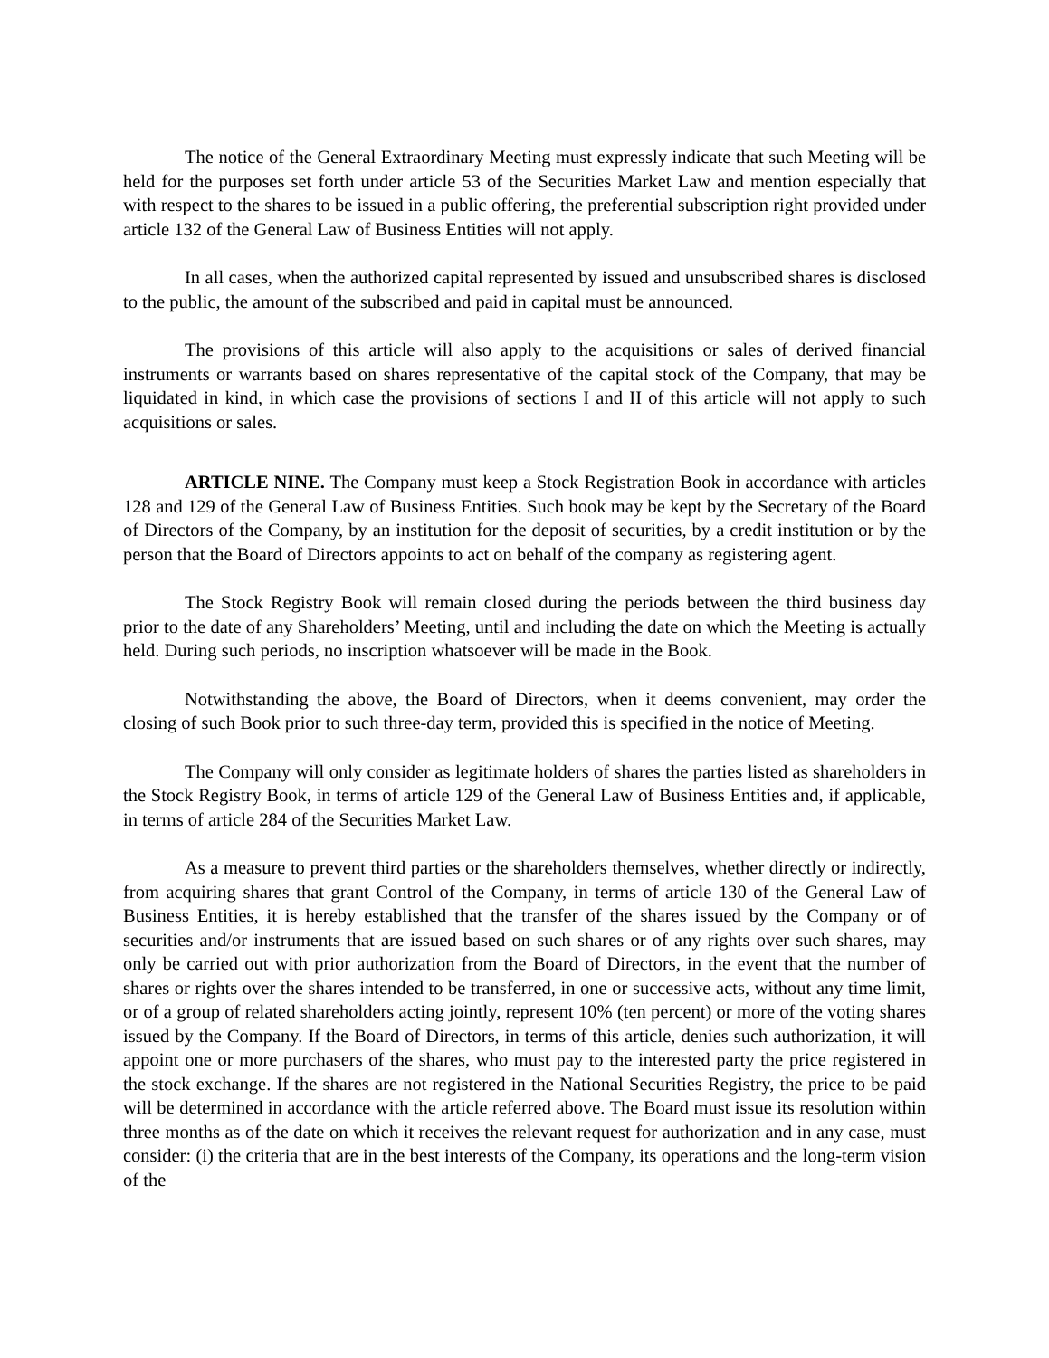The notice of the General Extraordinary Meeting must expressly indicate that such Meeting will be held for the purposes set forth under article 53 of the Securities Market Law and mention especially that with respect to the shares to be issued in a public offering, the preferential subscription right provided under article 132 of the General Law of Business Entities will not apply.
In all cases, when the authorized capital represented by issued and unsubscribed shares is disclosed to the public, the amount of the subscribed and paid in capital must be announced.
The provisions of this article will also apply to the acquisitions or sales of derived financial instruments or warrants based on shares representative of the capital stock of the Company, that may be liquidated in kind, in which case the provisions of sections I and II of this article will not apply to such acquisitions or sales.
ARTICLE NINE. The Company must keep a Stock Registration Book in accordance with articles 128 and 129 of the General Law of Business Entities. Such book may be kept by the Secretary of the Board of Directors of the Company, by an institution for the deposit of securities, by a credit institution or by the person that the Board of Directors appoints to act on behalf of the company as registering agent.
The Stock Registry Book will remain closed during the periods between the third business day prior to the date of any Shareholders’ Meeting, until and including the date on which the Meeting is actually held. During such periods, no inscription whatsoever will be made in the Book.
Notwithstanding the above, the Board of Directors, when it deems convenient, may order the closing of such Book prior to such three-day term, provided this is specified in the notice of Meeting.
The Company will only consider as legitimate holders of shares the parties listed as shareholders in the Stock Registry Book, in terms of article 129 of the General Law of Business Entities and, if applicable, in terms of article 284 of the Securities Market Law.
As a measure to prevent third parties or the shareholders themselves, whether directly or indirectly, from acquiring shares that grant Control of the Company, in terms of article 130 of the General Law of Business Entities, it is hereby established that the transfer of the shares issued by the Company or of securities and/or instruments that are issued based on such shares or of any rights over such shares, may only be carried out with prior authorization from the Board of Directors, in the event that the number of shares or rights over the shares intended to be transferred, in one or successive acts, without any time limit, or of a group of related shareholders acting jointly, represent 10% (ten percent) or more of the voting shares issued by the Company. If the Board of Directors, in terms of this article, denies such authorization, it will appoint one or more purchasers of the shares, who must pay to the interested party the price registered in the stock exchange. If the shares are not registered in the National Securities Registry, the price to be paid will be determined in accordance with the article referred above. The Board must issue its resolution within three months as of the date on which it receives the relevant request for authorization and in any case, must consider: (i) the criteria that are in the best interests of the Company, its operations and the long-term vision of the